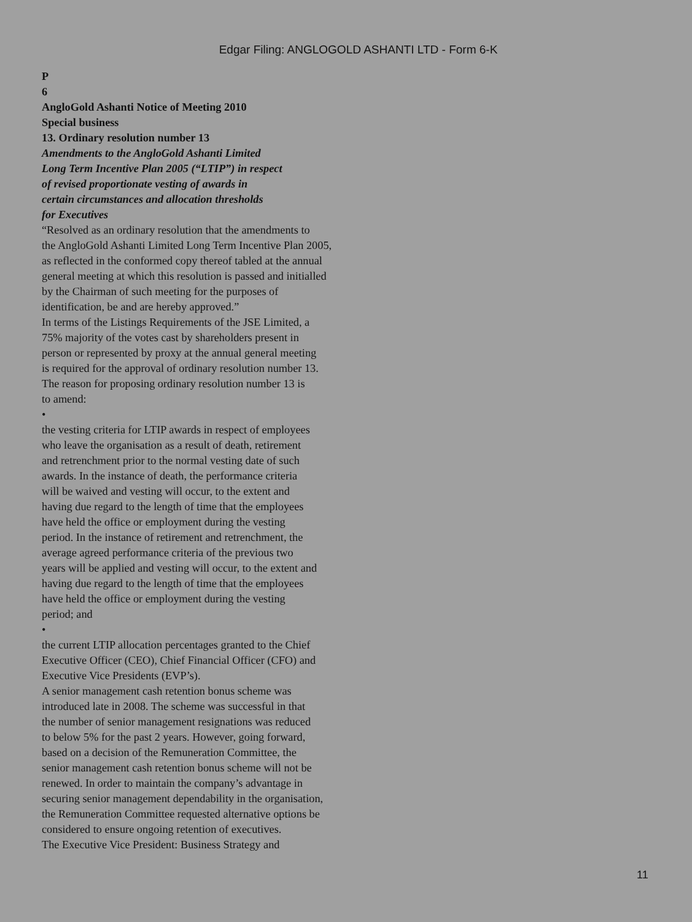Edgar Filing: ANGLOGOLD ASHANTI LTD - Form 6-K
P
6
AngloGold Ashanti Notice of Meeting 2010
Special business
13. Ordinary resolution number 13
Amendments to the AngloGold Ashanti Limited
Long Term Incentive Plan 2005 (“LTIP”) in respect
of revised proportionate vesting of awards in
certain circumstances and allocation thresholds
for Executives
“Resolved as an ordinary resolution that the amendments to
the AngloGold Ashanti Limited Long Term Incentive Plan 2005,
as reflected in the conformed copy thereof tabled at the annual
general meeting at which this resolution is passed and initialled
by the Chairman of such meeting for the purposes of
identification, be and are hereby approved.”
In terms of the Listings Requirements of the JSE Limited, a
75% majority of the votes cast by shareholders present in
person or represented by proxy at the annual general meeting
is required for the approval of ordinary resolution number 13.
The reason for proposing ordinary resolution number 13 is
to amend:
•
the vesting criteria for LTIP awards in respect of employees
who leave the organisation as a result of death, retirement
and retrenchment prior to the normal vesting date of such
awards. In the instance of death, the performance criteria
will be waived and vesting will occur, to the extent and
having due regard to the length of time that the employees
have held the office or employment during the vesting
period. In the instance of retirement and retrenchment, the
average agreed performance criteria of the previous two
years will be applied and vesting will occur, to the extent and
having due regard to the length of time that the employees
have held the office or employment during the vesting
period; and
•
the current LTIP allocation percentages granted to the Chief
Executive Officer (CEO), Chief Financial Officer (CFO) and
Executive Vice Presidents (EVP’s).
A senior management cash retention bonus scheme was
introduced late in 2008. The scheme was successful in that
the number of senior management resignations was reduced
to below 5% for the past 2 years. However, going forward,
based on a decision of the Remuneration Committee, the
senior management cash retention bonus scheme will not be
renewed. In order to maintain the company’s advantage in
securing senior management dependability in the organisation,
the Remuneration Committee requested alternative options be
considered to ensure ongoing retention of executives.
The Executive Vice President: Business Strategy and
11